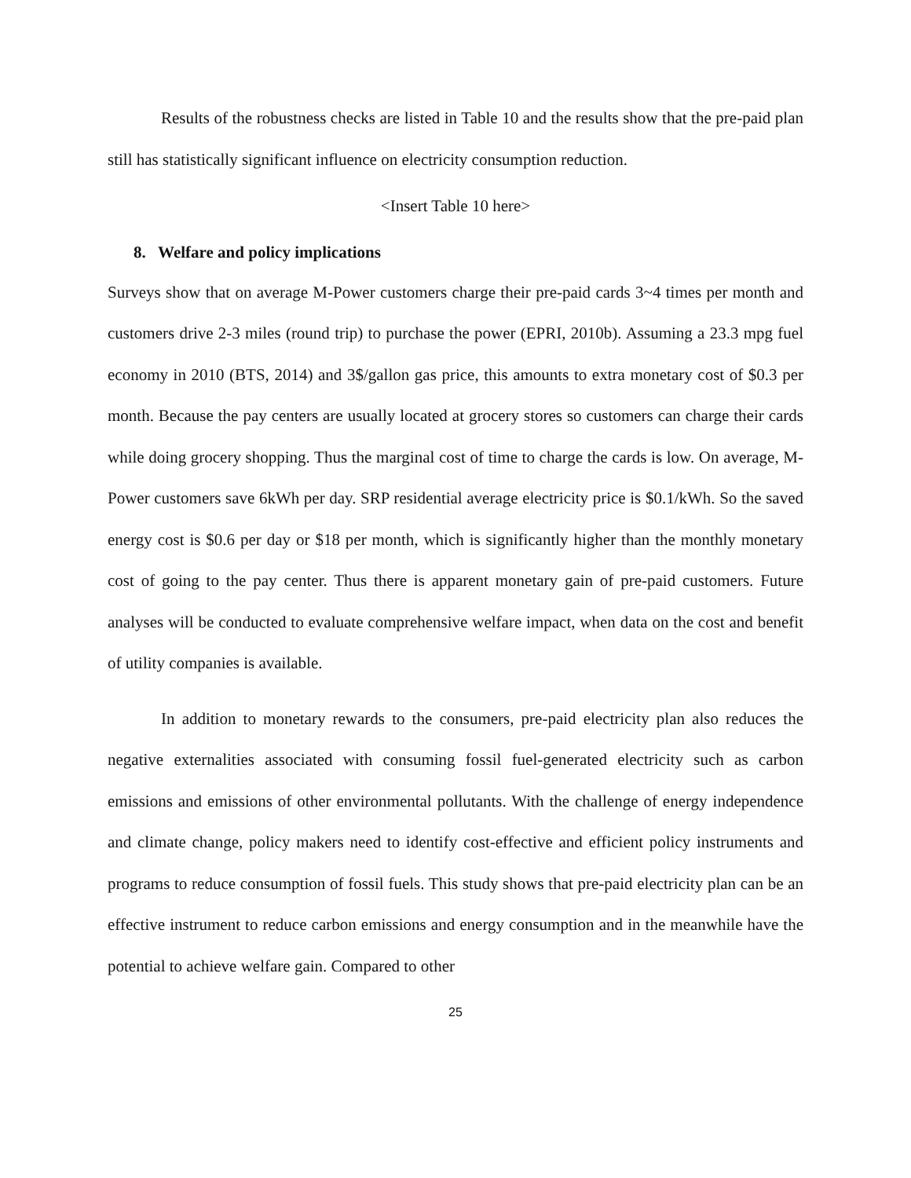Results of the robustness checks are listed in Table 10 and the results show that the pre-paid plan still has statistically significant influence on electricity consumption reduction.
<Insert Table 10 here>
8. Welfare and policy implications
Surveys show that on average M-Power customers charge their pre-paid cards 3~4 times per month and customers drive 2-3 miles (round trip) to purchase the power (EPRI, 2010b). Assuming a 23.3 mpg fuel economy in 2010 (BTS, 2014) and 3$/gallon gas price, this amounts to extra monetary cost of $0.3 per month. Because the pay centers are usually located at grocery stores so customers can charge their cards while doing grocery shopping. Thus the marginal cost of time to charge the cards is low. On average, M-Power customers save 6kWh per day. SRP residential average electricity price is $0.1/kWh. So the saved energy cost is $0.6 per day or $18 per month, which is significantly higher than the monthly monetary cost of going to the pay center. Thus there is apparent monetary gain of pre-paid customers. Future analyses will be conducted to evaluate comprehensive welfare impact, when data on the cost and benefit of utility companies is available.
In addition to monetary rewards to the consumers, pre-paid electricity plan also reduces the negative externalities associated with consuming fossil fuel-generated electricity such as carbon emissions and emissions of other environmental pollutants. With the challenge of energy independence and climate change, policy makers need to identify cost-effective and efficient policy instruments and programs to reduce consumption of fossil fuels. This study shows that pre-paid electricity plan can be an effective instrument to reduce carbon emissions and energy consumption and in the meanwhile have the potential to achieve welfare gain. Compared to other
25